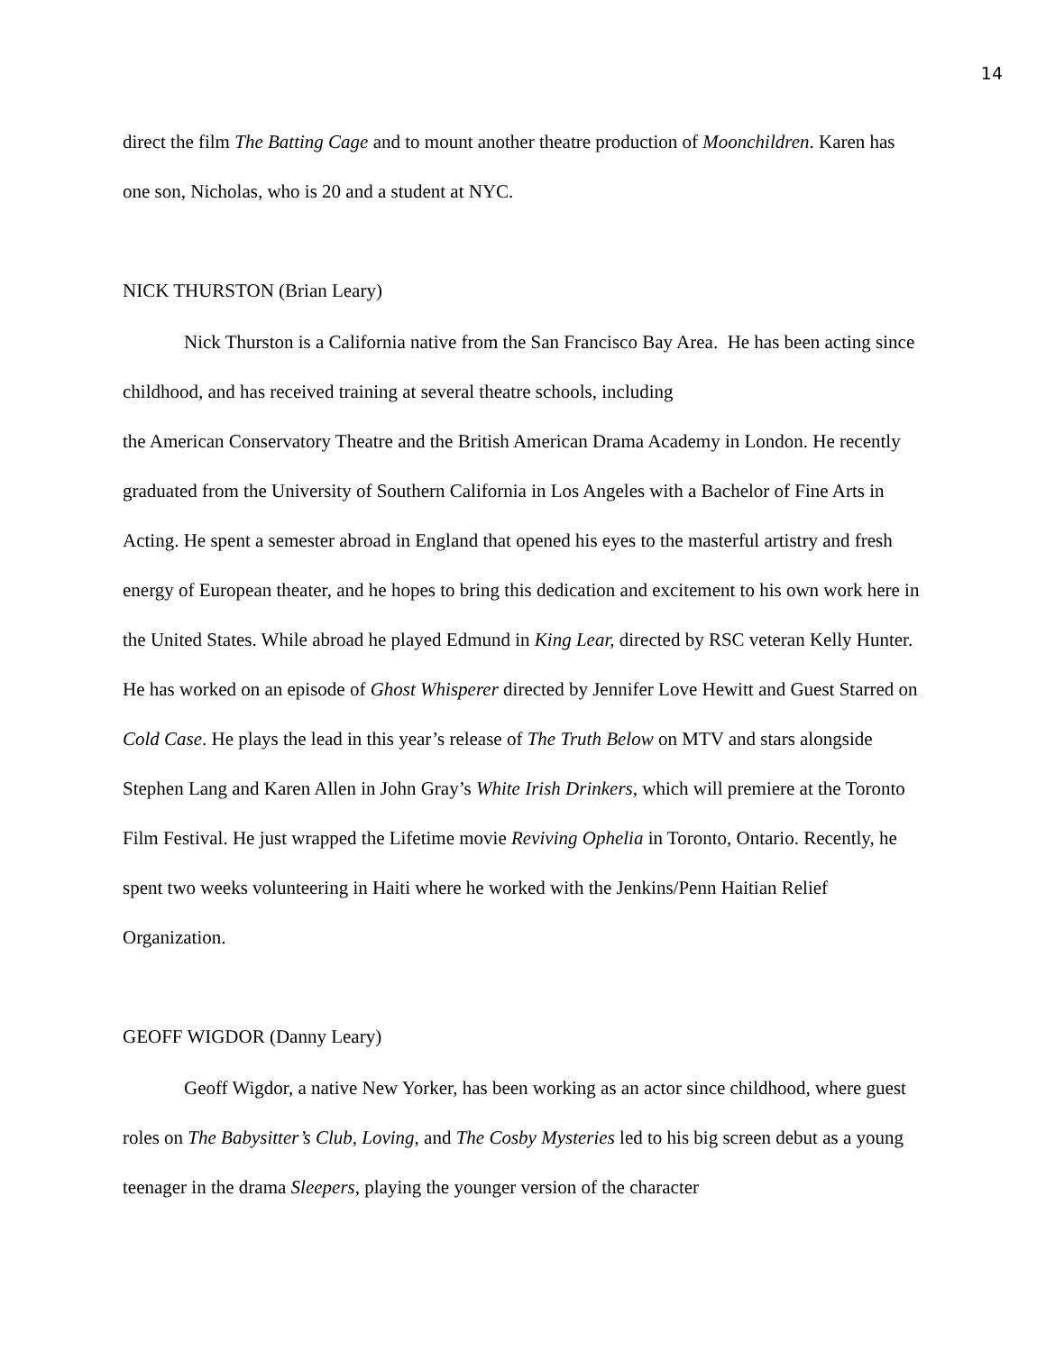14
direct the film The Batting Cage and to mount another theatre production of Moonchildren. Karen has one son, Nicholas, who is 20 and a student at NYC.
NICK THURSTON (Brian Leary)
Nick Thurston is a California native from the San Francisco Bay Area. He has been acting since childhood, and has received training at several theatre schools, including
the American Conservatory Theatre and the British American Drama Academy in London. He recently graduated from the University of Southern California in Los Angeles with a Bachelor of Fine Arts in Acting. He spent a semester abroad in England that opened his eyes to the masterful artistry and fresh energy of European theater, and he hopes to bring this dedication and excitement to his own work here in the United States. While abroad he played Edmund in King Lear, directed by RSC veteran Kelly Hunter. He has worked on an episode of Ghost Whisperer directed by Jennifer Love Hewitt and Guest Starred on Cold Case. He plays the lead in this year’s release of The Truth Below on MTV and stars alongside Stephen Lang and Karen Allen in John Gray’s White Irish Drinkers, which will premiere at the Toronto Film Festival. He just wrapped the Lifetime movie Reviving Ophelia in Toronto, Ontario. Recently, he spent two weeks volunteering in Haiti where he worked with the Jenkins/Penn Haitian Relief Organization.
GEOFF WIGDOR (Danny Leary)
Geoff Wigdor, a native New Yorker, has been working as an actor since childhood, where guest roles on The Babysitter’s Club, Loving, and The Cosby Mysteries led to his big screen debut as a young teenager in the drama Sleepers, playing the younger version of the character